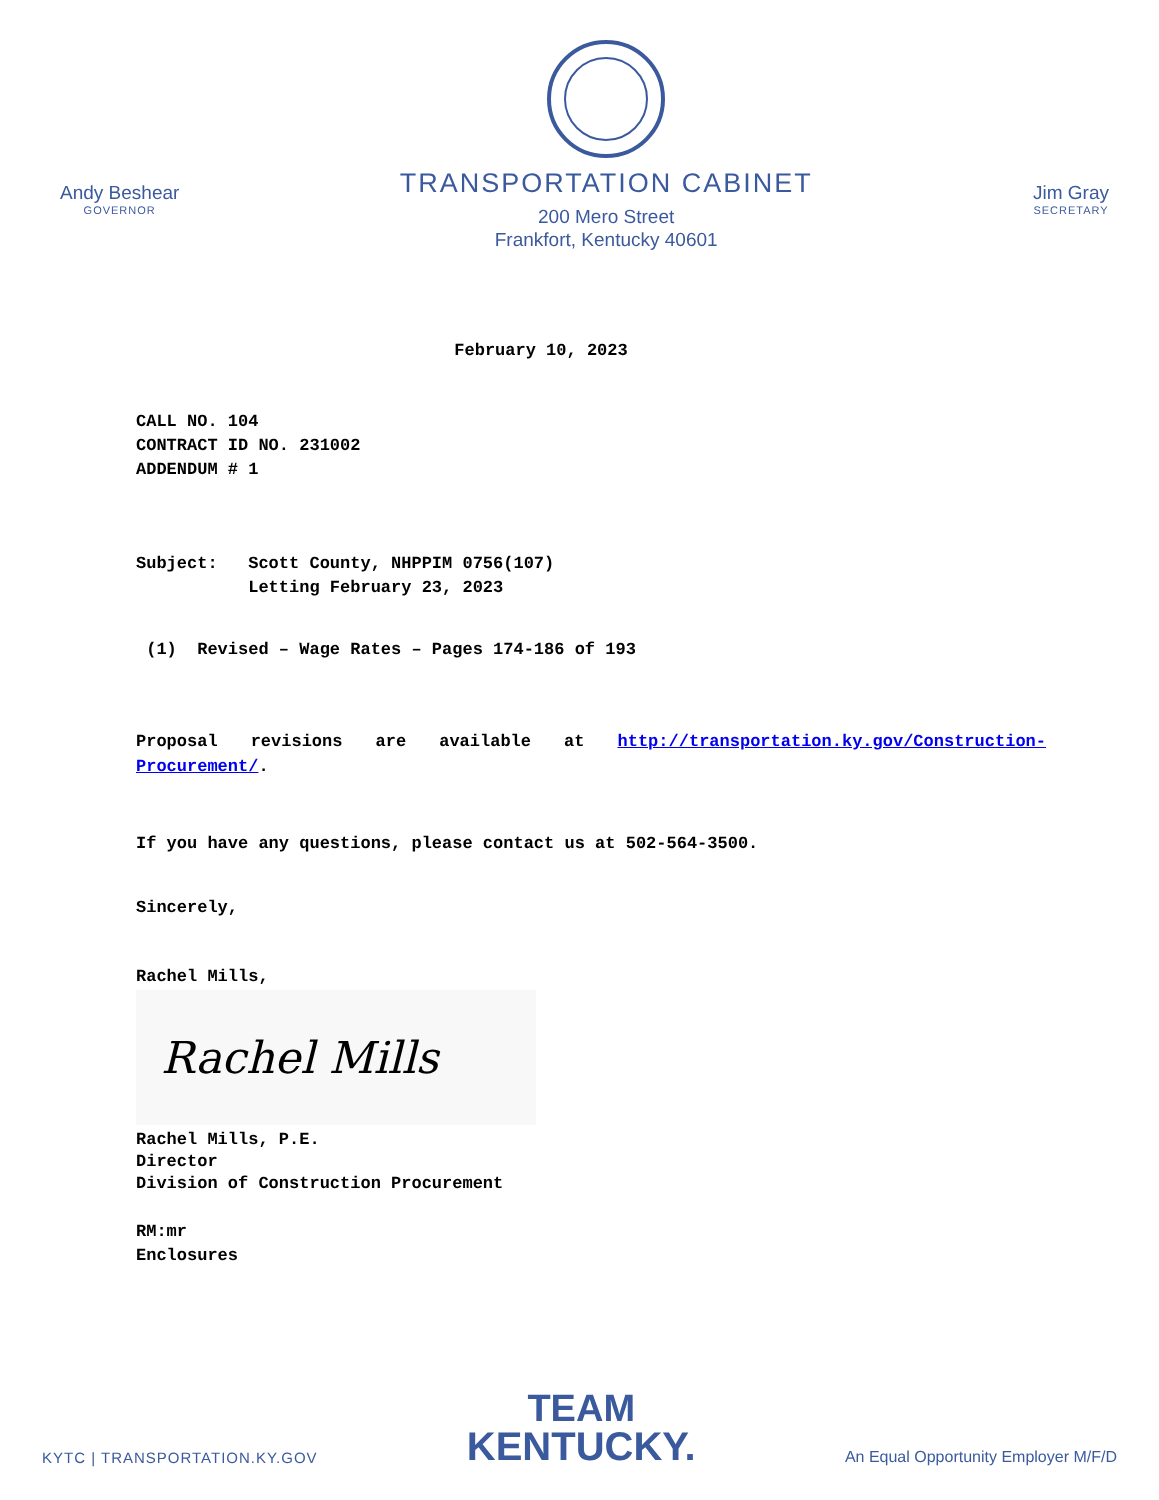Andy Beshear
GOVERNOR
TRANSPORTATION CABINET
200 Mero Street
Frankfort, Kentucky 40601
Jim Gray
SECRETARY
February 10, 2023
CALL NO. 104
CONTRACT ID NO. 231002
ADDENDUM # 1
Subject: Scott County, NHPPIM 0756(107)
Letting February 23, 2023
(1) Revised – Wage Rates – Pages 174-186 of 193
Proposal revisions are available at http://transportation.ky.gov/Construction-Procurement/.
If you have any questions, please contact us at 502-564-3500.
Sincerely,
Rachel Mills,
Rachel Mills
Rachel Mills, P.E.
Director
Division of Construction Procurement
RM:mr
Enclosures
KYTC | TRANSPORTATION.KY.GOV
TEAM
KENTUCKY.
An Equal Opportunity Employer M/F/D